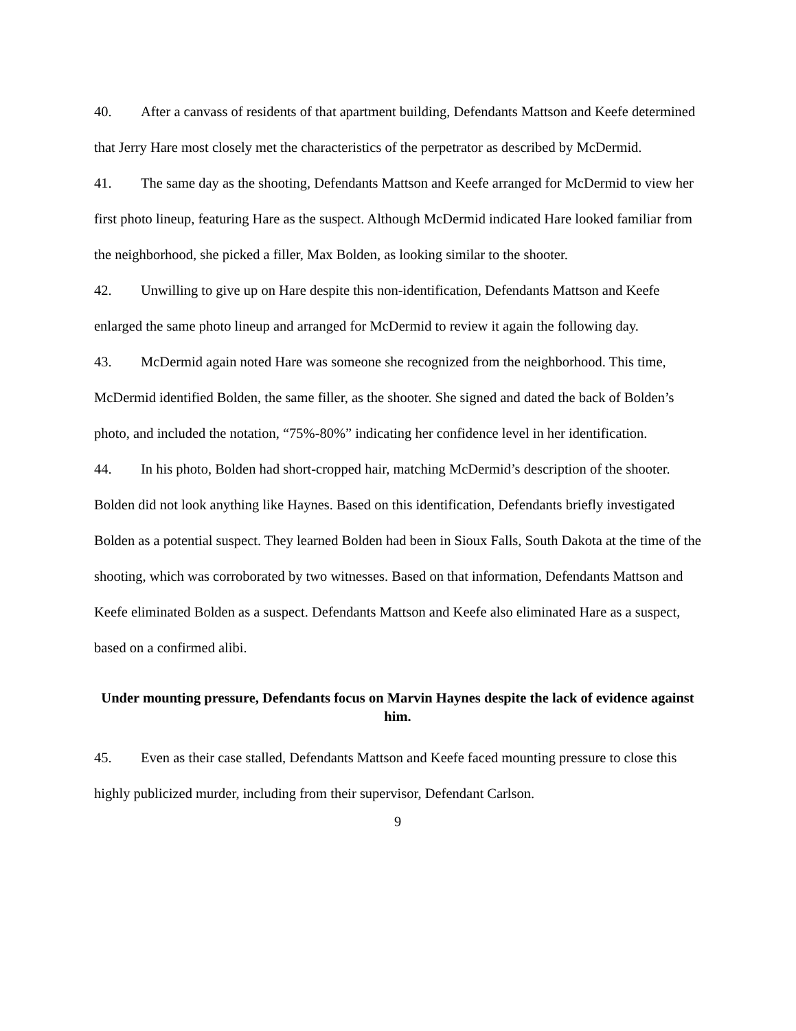40. After a canvass of residents of that apartment building, Defendants Mattson and Keefe determined that Jerry Hare most closely met the characteristics of the perpetrator as described by McDermid.
41. The same day as the shooting, Defendants Mattson and Keefe arranged for McDermid to view her first photo lineup, featuring Hare as the suspect. Although McDermid indicated Hare looked familiar from the neighborhood, she picked a filler, Max Bolden, as looking similar to the shooter.
42. Unwilling to give up on Hare despite this non-identification, Defendants Mattson and Keefe enlarged the same photo lineup and arranged for McDermid to review it again the following day.
43. McDermid again noted Hare was someone she recognized from the neighborhood. This time, McDermid identified Bolden, the same filler, as the shooter. She signed and dated the back of Bolden’s photo, and included the notation, “75%-80%” indicating her confidence level in her identification.
44. In his photo, Bolden had short-cropped hair, matching McDermid’s description of the shooter. Bolden did not look anything like Haynes. Based on this identification, Defendants briefly investigated Bolden as a potential suspect. They learned Bolden had been in Sioux Falls, South Dakota at the time of the shooting, which was corroborated by two witnesses. Based on that information, Defendants Mattson and Keefe eliminated Bolden as a suspect. Defendants Mattson and Keefe also eliminated Hare as a suspect, based on a confirmed alibi.
Under mounting pressure, Defendants focus on Marvin Haynes despite the lack of evidence against him.
45. Even as their case stalled, Defendants Mattson and Keefe faced mounting pressure to close this highly publicized murder, including from their supervisor, Defendant Carlson.
9